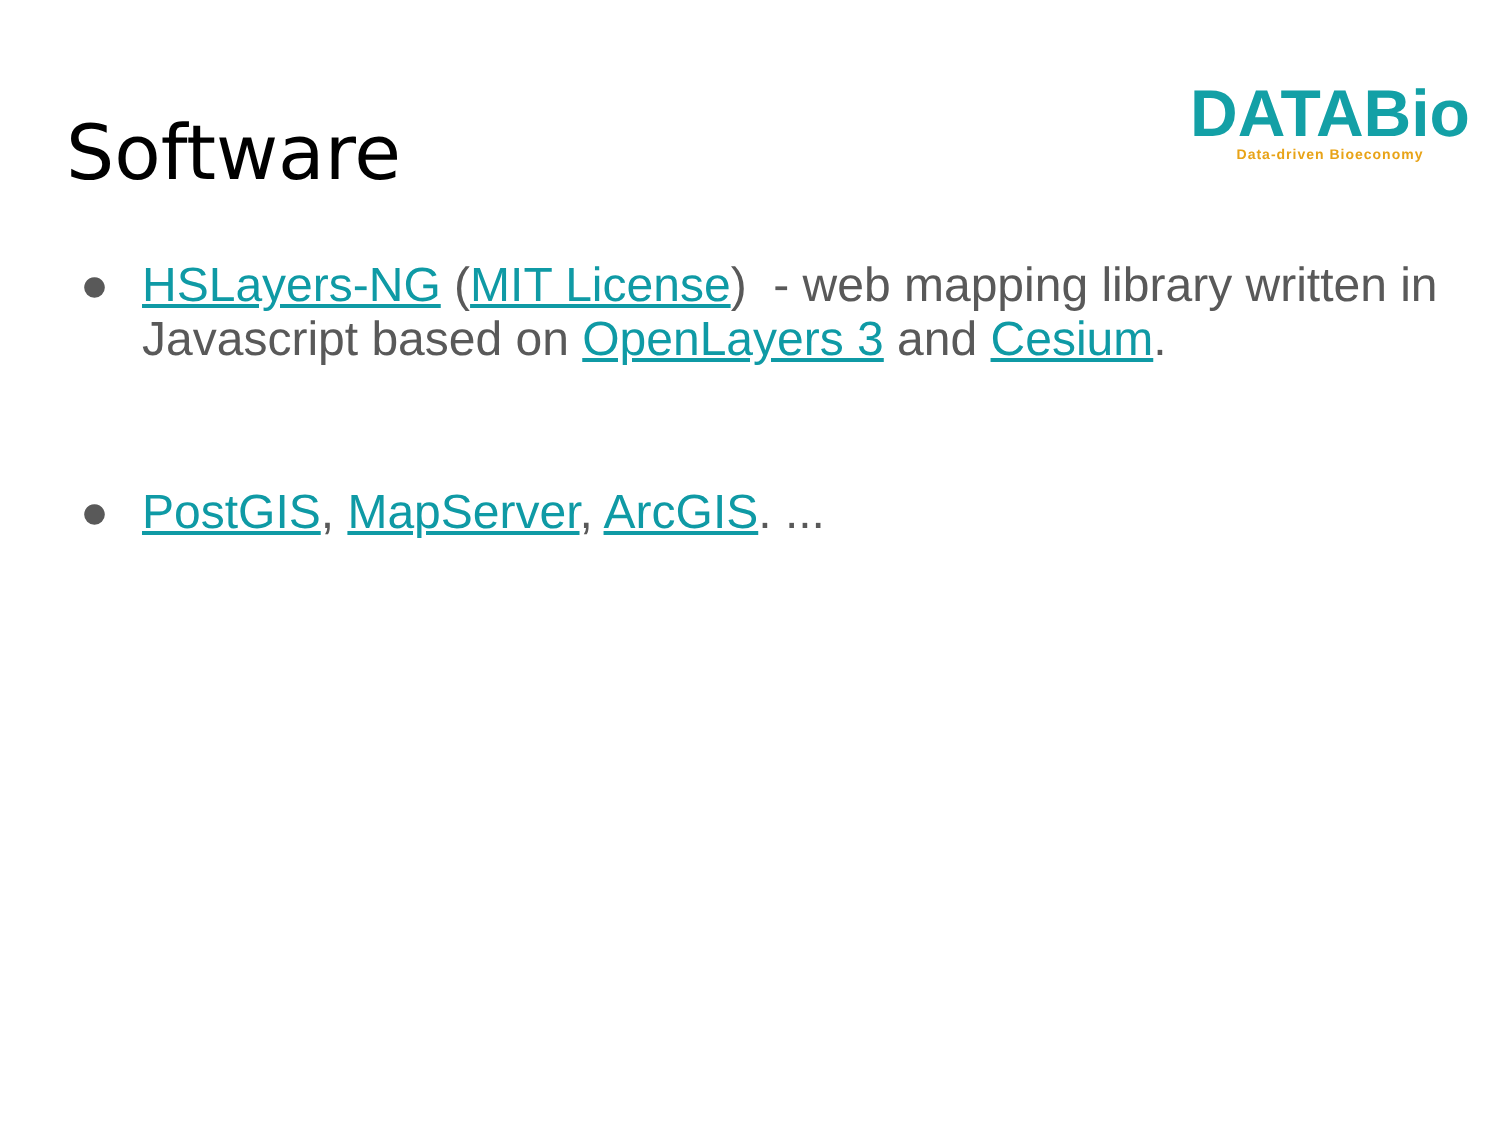Software
DATABio
Data-driven Bioeconomy
● HSLayers-NG (MIT License) - web mapping library written in Javascript based on OpenLayers 3 and Cesium.
● PostGIS, MapServer, ArcGIS. ...